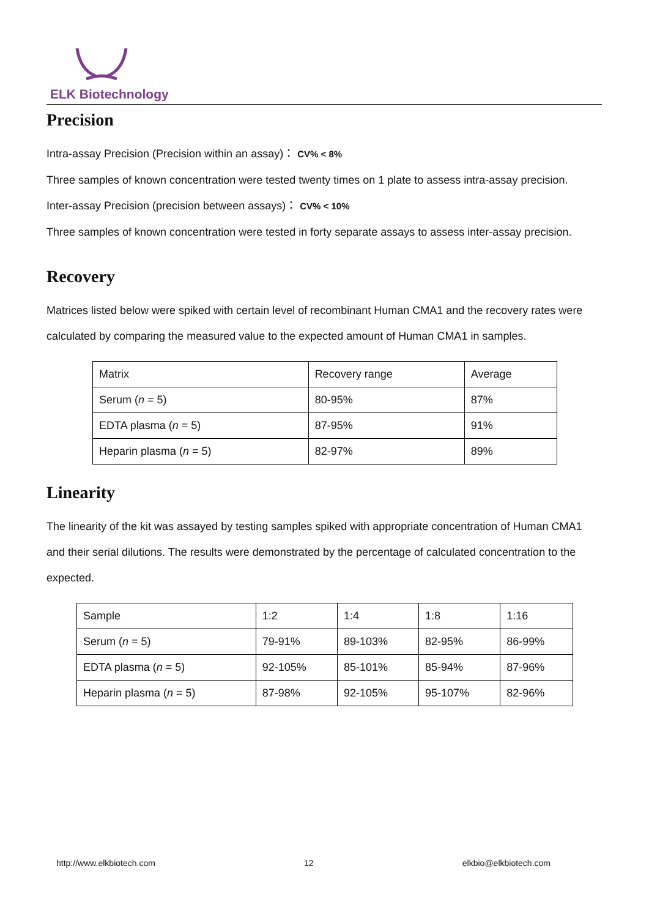ELK Biotechnology
Precision
Intra-assay Precision (Precision within an assay)： CV% < 8%
Three samples of known concentration were tested twenty times on 1 plate to assess intra-assay precision.
Inter-assay Precision (precision between assays)： CV% < 10%
Three samples of known concentration were tested in forty separate assays to assess inter-assay precision.
Recovery
Matrices listed below were spiked with certain level of recombinant Human CMA1 and the recovery rates were calculated by comparing the measured value to the expected amount of Human CMA1 in samples.
| Matrix | Recovery range | Average |
| Serum ( n = 5) | 80-95% | 87% |
| EDTA plasma ( n = 5) | 87-95% | 91% |
| Heparin plasma ( n = 5) | 82-97% | 89% |
Linearity
The linearity of the kit was assayed by testing samples spiked with appropriate concentration of Human CMA1 and their serial dilutions. The results were demonstrated by the percentage of calculated concentration to the expected.
| Sample | 1:2 | 1:4 | 1:8 | 1:16 |
| Serum ( n = 5) | 79-91% | 89-103% | 82-95% | 86-99% |
| EDTA plasma ( n = 5) | 92-105% | 85-101% | 85-94% | 87-96% |
| Heparin plasma ( n = 5) | 87-98% | 92-105% | 95-107% | 82-96% |
http://www.elkbiotech.com 12 elkbio@elkbiotech.com